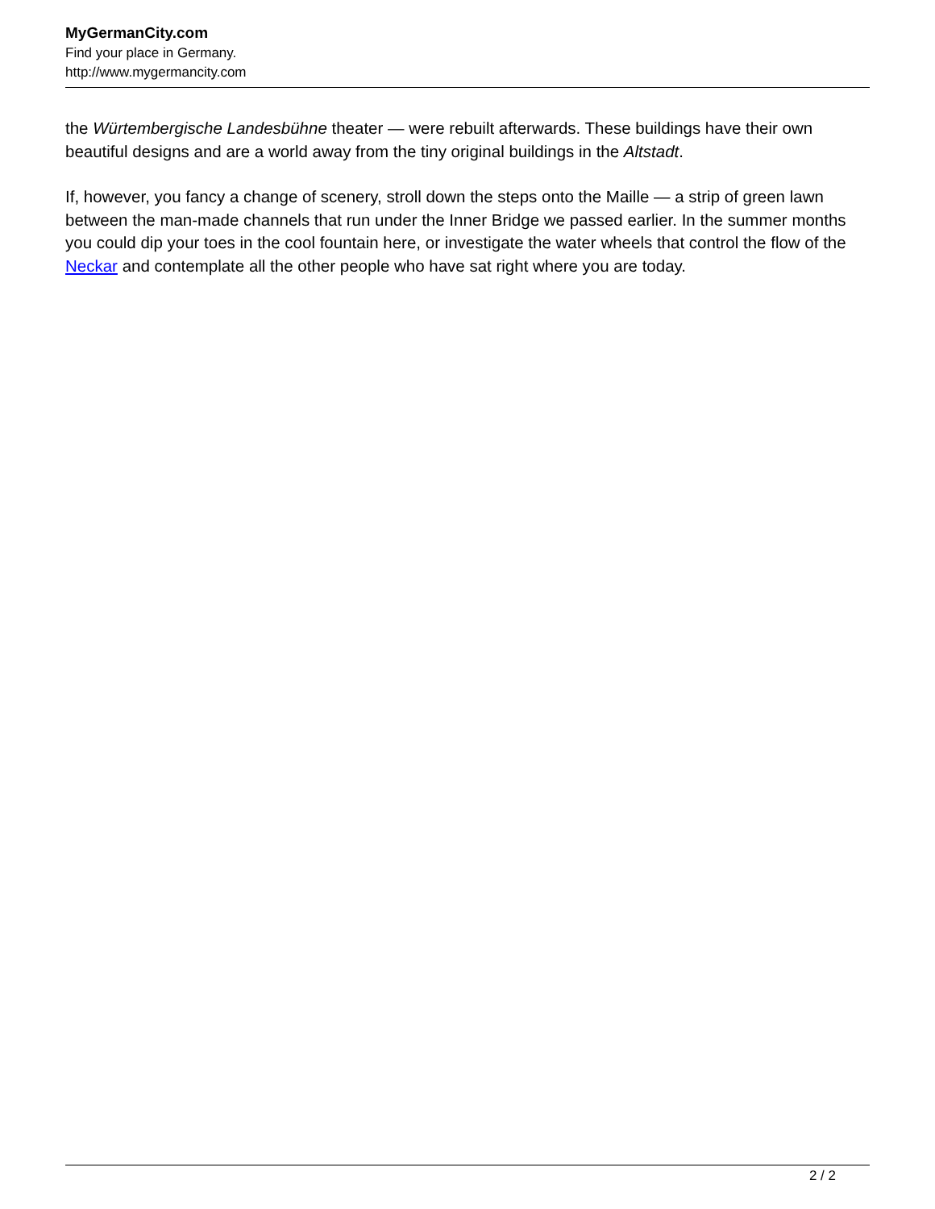MyGermanCity.com
Find your place in Germany.
http://www.mygermancity.com
the Würtembergische Landesbühne theater — were rebuilt afterwards. These buildings have their own beautiful designs and are a world away from the tiny original buildings in the Altstadt.
If, however, you fancy a change of scenery, stroll down the steps onto the Maille — a strip of green lawn between the man-made channels that run under the Inner Bridge we passed earlier. In the summer months you could dip your toes in the cool fountain here, or investigate the water wheels that control the flow of the Neckar and contemplate all the other people who have sat right where you are today.
2 / 2